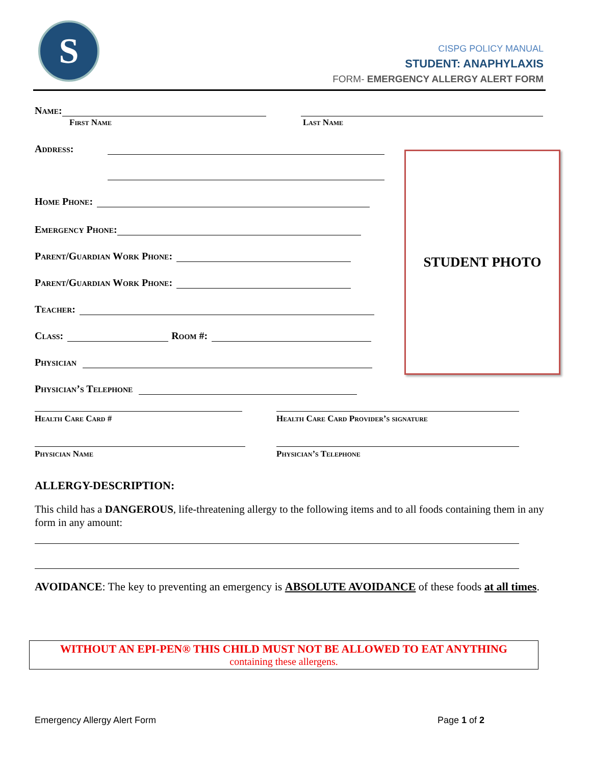S
CISPG POLICY MANUAL
STUDENT: ANAPHYLAXIS
FORM- EMERGENCY ALLERGY ALERT FORM
Name:
First Name Last Name
Address:
Home Phone:
Emergency Phone:
Parent/Guardian Work Phone:
Parent/Guardian Work Phone:
Teacher:
Class: Room #:
Physician
Physician’s Telephone
STUDENT PHOTO
Health Care Card # Health Care Card Provider’s signature
Physician Name Physician’s Telephone
ALLERGY-DESCRIPTION:
This child has a DANGEROUS, life-threatening allergy to the following items and to all foods containing them in any form in any amount:
AVOIDANCE: The key to preventing an emergency is ABSOLUTE AVOIDANCE of these foods at all times.
WITHOUT AN EPI-PEN® THIS CHILD MUST NOT BE ALLOWED TO EAT ANYTHING
containing these allergens.
Emergency Allergy Alert Form Page 1 of 2